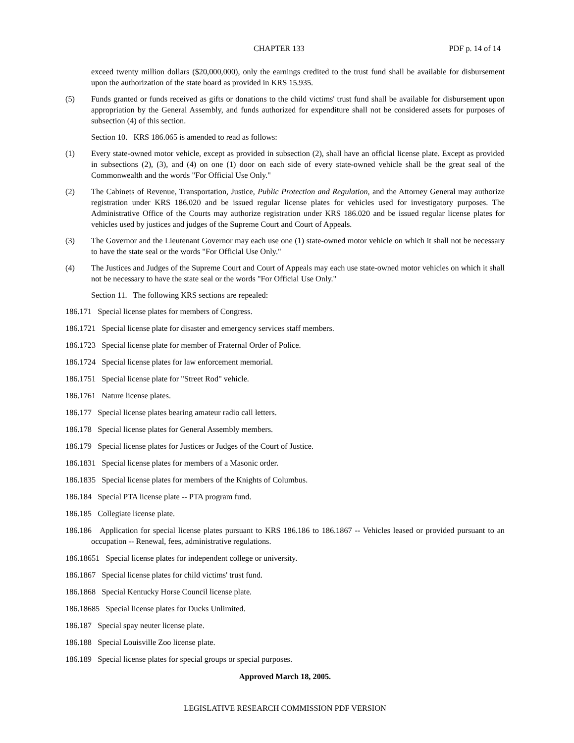CHAPTER 133 PDF p. 14 of 14
exceed twenty million dollars ($20,000,000), only the earnings credited to the trust fund shall be available for disbursement upon the authorization of the state board as provided in KRS 15.935.
(5) Funds granted or funds received as gifts or donations to the child victims' trust fund shall be available for disbursement upon appropriation by the General Assembly, and funds authorized for expenditure shall not be considered assets for purposes of subsection (4) of this section.
Section 10. KRS 186.065 is amended to read as follows:
(1) Every state-owned motor vehicle, except as provided in subsection (2), shall have an official license plate. Except as provided in subsections (2), (3), and (4) on one (1) door on each side of every state-owned vehicle shall be the great seal of the Commonwealth and the words "For Official Use Only."
(2) The Cabinets of Revenue, Transportation, Justice, Public Protection and Regulation, and the Attorney General may authorize registration under KRS 186.020 and be issued regular license plates for vehicles used for investigatory purposes. The Administrative Office of the Courts may authorize registration under KRS 186.020 and be issued regular license plates for vehicles used by justices and judges of the Supreme Court and Court of Appeals.
(3) The Governor and the Lieutenant Governor may each use one (1) state-owned motor vehicle on which it shall not be necessary to have the state seal or the words "For Official Use Only."
(4) The Justices and Judges of the Supreme Court and Court of Appeals may each use state-owned motor vehicles on which it shall not be necessary to have the state seal or the words "For Official Use Only."
Section 11. The following KRS sections are repealed:
186.171 Special license plates for members of Congress.
186.1721 Special license plate for disaster and emergency services staff members.
186.1723 Special license plate for member of Fraternal Order of Police.
186.1724 Special license plates for law enforcement memorial.
186.1751 Special license plate for "Street Rod" vehicle.
186.1761 Nature license plates.
186.177 Special license plates bearing amateur radio call letters.
186.178 Special license plates for General Assembly members.
186.179 Special license plates for Justices or Judges of the Court of Justice.
186.1831 Special license plates for members of a Masonic order.
186.1835 Special license plates for members of the Knights of Columbus.
186.184 Special PTA license plate -- PTA program fund.
186.185 Collegiate license plate.
186.186 Application for special license plates pursuant to KRS 186.186 to 186.1867 -- Vehicles leased or provided pursuant to an occupation -- Renewal, fees, administrative regulations.
186.18651 Special license plates for independent college or university.
186.1867 Special license plates for child victims' trust fund.
186.1868 Special Kentucky Horse Council license plate.
186.18685 Special license plates for Ducks Unlimited.
186.187 Special spay neuter license plate.
186.188 Special Louisville Zoo license plate.
186.189 Special license plates for special groups or special purposes.
Approved March 18, 2005.
LEGISLATIVE RESEARCH COMMISSION PDF VERSION